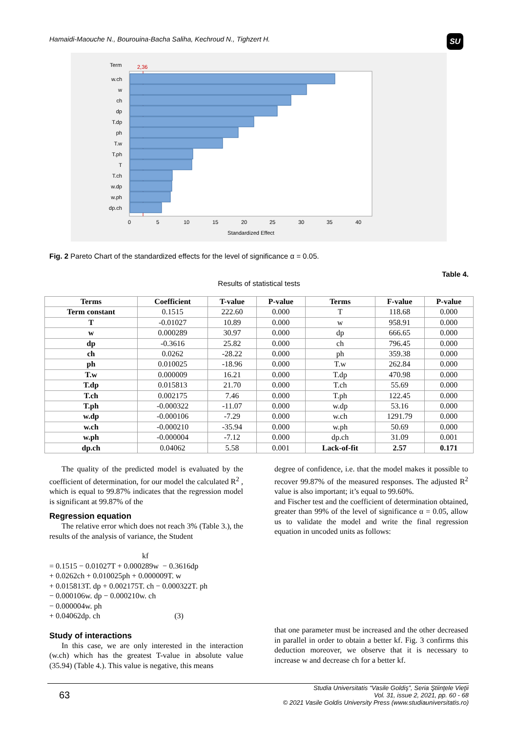Hamaidi-Maouche N., Bourouina-Bacha Saliha, Kechroud N., Tighzert H.
SU
Term
2,36
w.ch
w
ch
dp
T.dp
ph
T.w
T.ph
T
T.ch
w.dp
w.ph
dp.ch
0
5
10
15
20
25
30
35
40
Standardized Effect
Fig. 2 Pareto Chart of the standardized effects for the level of significance α = 0.05.
Table 4.
Results of statistical tests
| Terms | Coefficient | T-value | P-value | Terms | F-value | P-value |
| --- | --- | --- | --- | --- | --- | --- |
| Term constant | 0.1515 | 222.60 | 0.000 | T | 118.68 | 0.000 |
| T | -0.01027 | 10.89 | 0.000 | w | 958.91 | 0.000 |
| w | 0.000289 | 30.97 | 0.000 | dp | 666.65 | 0.000 |
| dp | -0.3616 | 25.82 | 0.000 | ch | 796.45 | 0.000 |
| ch | 0.0262 | -28.22 | 0.000 | ph | 359.38 | 0.000 |
| ph | 0.010025 | -18.96 | 0.000 | T.w | 262.84 | 0.000 |
| T.w | 0.000009 | 16.21 | 0.000 | T.dp | 470.98 | 0.000 |
| T.dp | 0.015813 | 21.70 | 0.000 | T.ch | 55.69 | 0.000 |
| T.ch | 0.002175 | 7.46 | 0.000 | T.ph | 122.45 | 0.000 |
| T.ph | -0.000322 | -11.07 | 0.000 | w.dp | 53.16 | 0.000 |
| w.dp | -0.000106 | -7.29 | 0.000 | w.ch | 1291.79 | 0.000 |
| w.ch | -0.000210 | -35.94 | 0.000 | w.ph | 50.69 | 0.000 |
| w.ph | -0.000004 | -7.12 | 0.000 | dp.ch | 31.09 | 0.001 |
| dp.ch | 0.04062 | 5.58 | 0.001 | Lack-of-fit | 2.57 | 0.171 |
The quality of the predicted model is evaluated by the coefficient of determination, for our model the calculated R<sup>2</sup> , which is equal to 99.87% indicates that the regression model is significant at 99.87% of the
Regression equation
The relative error which does not reach 3% (Table 3.), the results of the analysis of variance, the Student
kf
= 0.1515 − 0.01027T + 0.000289w − 0.3616dp
+ 0.0262ch + 0.010025ph + 0.000009T. w
+ 0.015813T. dp + 0.002175T. ch − 0.000322T. ph
− 0.000106w. dp − 0.000210w. ch
− 0.000004w. ph
+ 0.04062dp. ch (3)
Study of interactions
In this case, we are only interested in the interaction (w.ch) which has the greatest T-value in absolute value (35.94) (Table 4.). This value is negative, this means
degree of confidence, i.e. that the model makes it possible to recover 99.87% of the measured responses. The adjusted R<sup>2</sup> value is also important; it’s equal to 99.60%.
and Fischer test and the coefficient of determination obtained, greater than 99% of the level of significance α = 0.05, allow us to validate the model and write the final regression equation in uncoded units as follows:
that one parameter must be increased and the other decreased in parallel in order to obtain a better kf. Fig. 3 confirms this deduction moreover, we observe that it is necessary to increase w and decrease ch for a better kf.
63
Studia Universitatis “Vasile Goldiş”, Seria Ştiinţele Vieţii
Vol. 31, issue 2, 2021, pp. 60 - 68
© 2021 Vasile Goldis University Press (www.studiauniversitatis.ro)